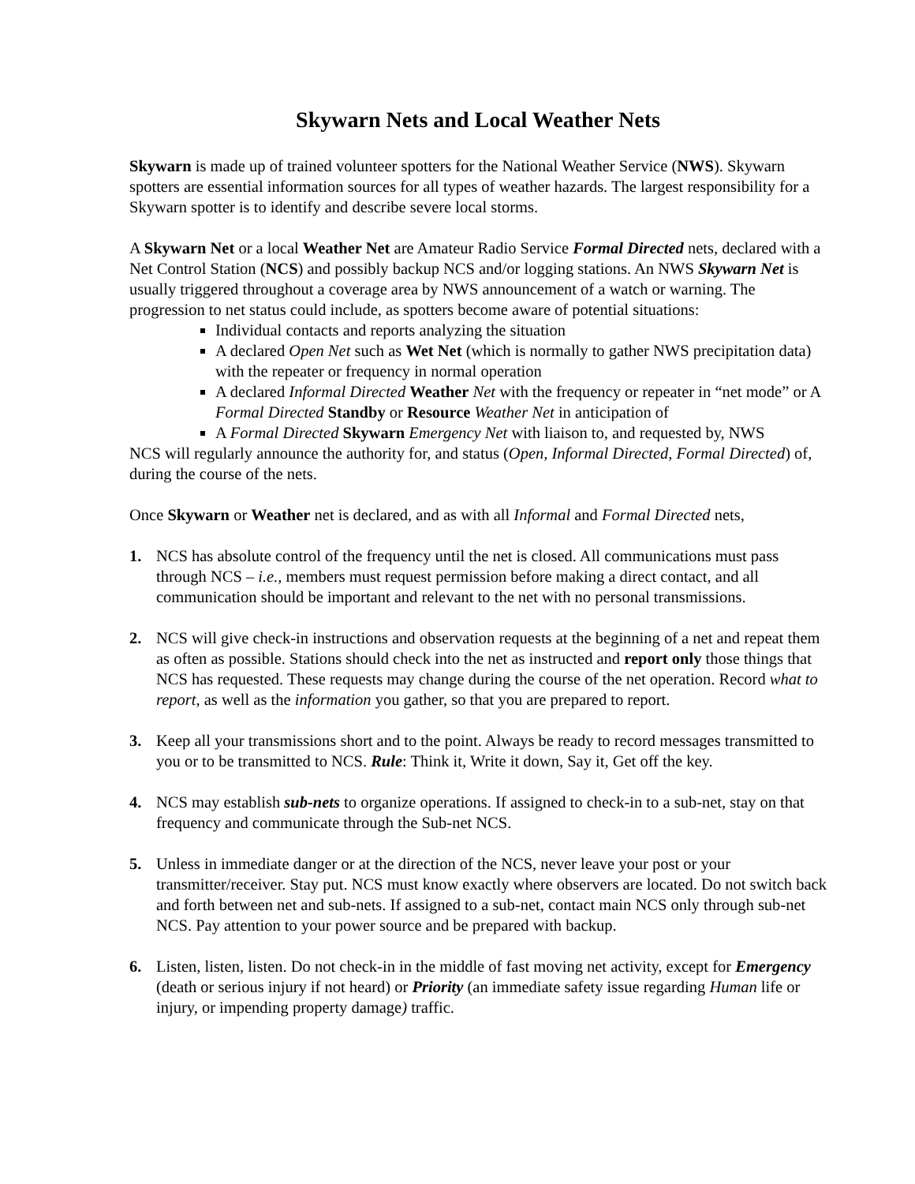Skywarn Nets and Local Weather Nets
Skywarn is made up of trained volunteer spotters for the National Weather Service (NWS). Skywarn spotters are essential information sources for all types of weather hazards. The largest responsibility for a Skywarn spotter is to identify and describe severe local storms.
A Skywarn Net or a local Weather Net are Amateur Radio Service Formal Directed nets, declared with a Net Control Station (NCS) and possibly backup NCS and/or logging stations. An NWS Skywarn Net is usually triggered throughout a coverage area by NWS announcement of a watch or warning. The progression to net status could include, as spotters become aware of potential situations:
Individual contacts and reports analyzing the situation
A declared Open Net such as Wet Net (which is normally to gather NWS precipitation data) with the repeater or frequency in normal operation
A declared Informal Directed Weather Net with the frequency or repeater in “net mode” or A Formal Directed Standby or Resource Weather Net in anticipation of
A Formal Directed Skywarn Emergency Net with liaison to, and requested by, NWS
NCS will regularly announce the authority for, and status (Open, Informal Directed, Formal Directed) of, during the course of the nets.
Once Skywarn or Weather net is declared, and as with all Informal and Formal Directed nets,
1. NCS has absolute control of the frequency until the net is closed. All communications must pass through NCS – i.e., members must request permission before making a direct contact, and all communication should be important and relevant to the net with no personal transmissions.
2. NCS will give check-in instructions and observation requests at the beginning of a net and repeat them as often as possible. Stations should check into the net as instructed and report only those things that NCS has requested. These requests may change during the course of the net operation. Record what to report, as well as the information you gather, so that you are prepared to report.
3. Keep all your transmissions short and to the point. Always be ready to record messages transmitted to you or to be transmitted to NCS. Rule: Think it, Write it down, Say it, Get off the key.
4. NCS may establish sub-nets to organize operations. If assigned to check-in to a sub-net, stay on that frequency and communicate through the Sub-net NCS.
5. Unless in immediate danger or at the direction of the NCS, never leave your post or your transmitter/receiver. Stay put. NCS must know exactly where observers are located. Do not switch back and forth between net and sub-nets. If assigned to a sub-net, contact main NCS only through sub-net NCS. Pay attention to your power source and be prepared with backup.
6. Listen, listen, listen. Do not check-in in the middle of fast moving net activity, except for Emergency (death or serious injury if not heard) or Priority (an immediate safety issue regarding Human life or injury, or impending property damage) traffic.